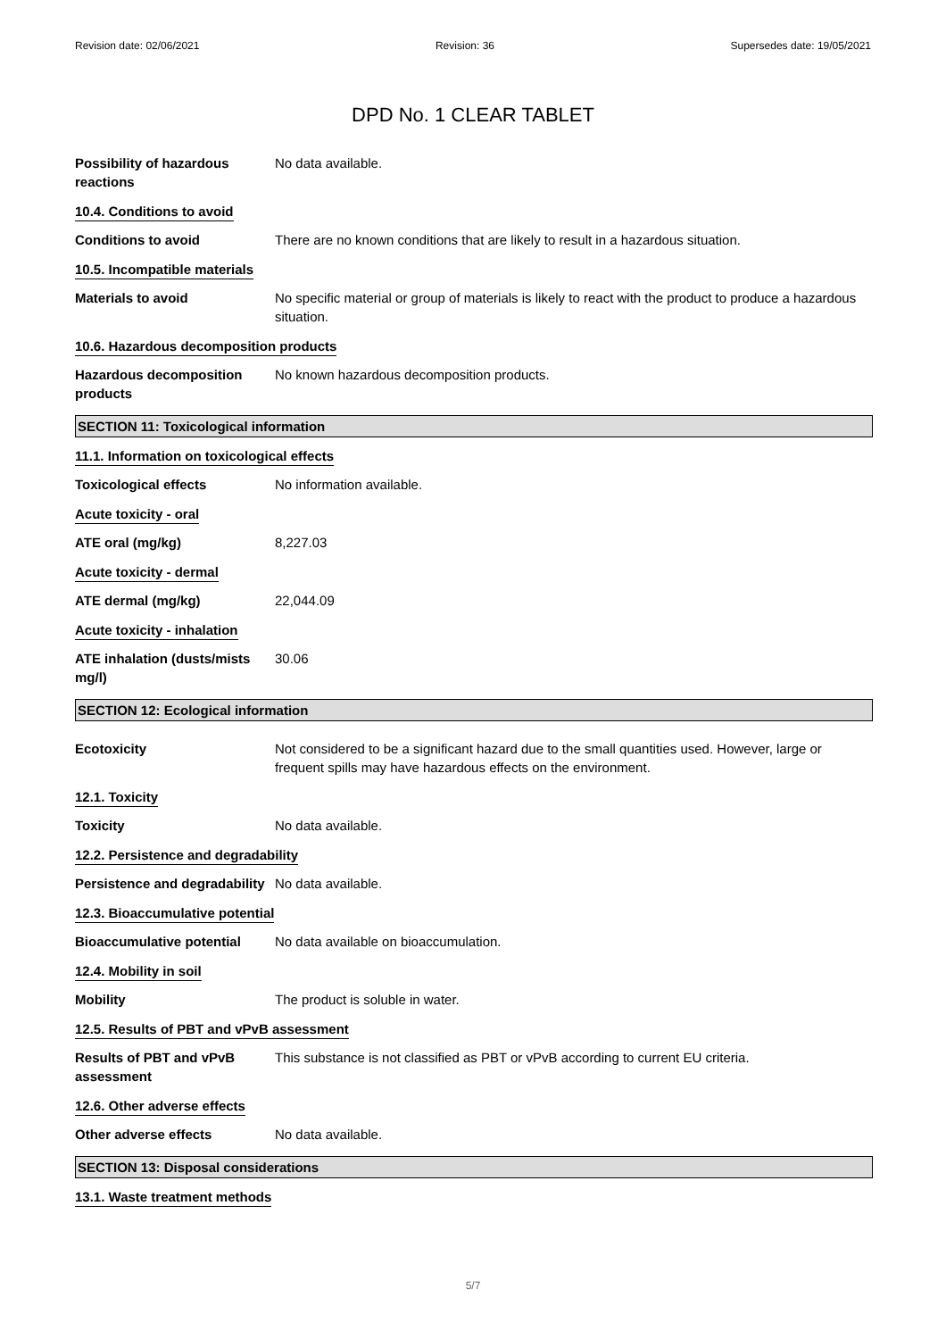Revision date: 02/06/2021 Revision: 36 Supersedes date: 19/05/2021
DPD No. 1 CLEAR TABLET
Possibility of hazardous reactions
No data available.
10.4. Conditions to avoid
Conditions to avoid There are no known conditions that are likely to result in a hazardous situation.
10.5. Incompatible materials
Materials to avoid No specific material or group of materials is likely to react with the product to produce a hazardous situation.
10.6. Hazardous decomposition products
Hazardous decomposition products
No known hazardous decomposition products.
SECTION 11: Toxicological information
11.1. Information on toxicological effects
Toxicological effects No information available.
Acute toxicity - oral
ATE oral (mg/kg) 8,227.03
Acute toxicity - dermal
ATE dermal (mg/kg) 22,044.09
Acute toxicity - inhalation
ATE inhalation (dusts/mists mg/l)
30.06
SECTION 12: Ecological information
Ecotoxicity Not considered to be a significant hazard due to the small quantities used. However, large or frequent spills may have hazardous effects on the environment.
12.1. Toxicity
Toxicity No data available.
12.2. Persistence and degradability
Persistence and degradability
No data available.
12.3. Bioaccumulative potential
Bioaccumulative potential
No data available on bioaccumulation.
12.4. Mobility in soil
Mobility The product is soluble in water.
12.5. Results of PBT and vPvB assessment
Results of PBT and vPvB assessment
This substance is not classified as PBT or vPvB according to current EU criteria.
12.6. Other adverse effects
Other adverse effects No data available.
SECTION 13: Disposal considerations
13.1. Waste treatment methods
5/7